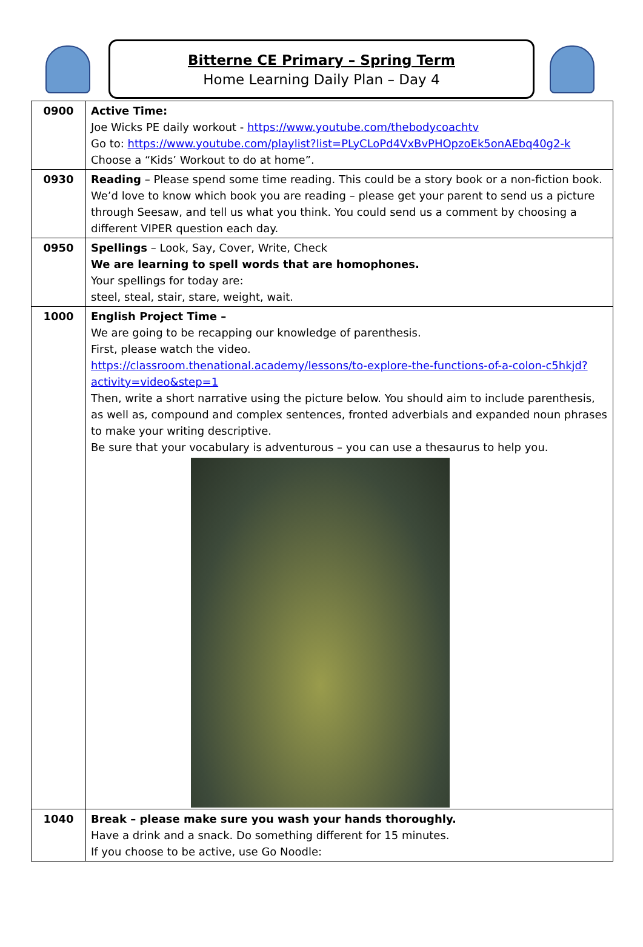Bitterne CE Primary – Spring Term
Home Learning Daily Plan – Day 4
| 0900 | Active Time: Joe Wicks PE daily workout - https://www.youtube.com/thebodycoachtv Go to: https://www.youtube.com/playlist?list=PLyCLoPd4VxBvPHOpzoEk5onAEbq40g2-k Choose a “Kids’ Workout to do at home”. |
| 0930 | Reading – Please spend some time reading. This could be a story book or a non-fiction book. We’d love to know which book you are reading – please get your parent to send us a picture through Seesaw, and tell us what you think. You could send us a comment by choosing a different VIPER question each day. |
| 0950 | Spellings – Look, Say, Cover, Write, Check We are learning to spell words that are homophones. Your spellings for today are: steel, steal, stair, stare, weight, wait. |
| 1000 | English Project Time – We are going to be recapping our knowledge of parenthesis. First, please watch the video. https://classroom.thenational.academy/lessons/to-explore-the-functions-of-a-colon-c5hkjd?activity=video&step=1 Then, write a short narrative using the picture below. You should aim to include parenthesis, as well as, compound and complex sentences, fronted adverbials and expanded noun phrases to make your writing descriptive. Be sure that your vocabulary is adventurous – you can use a thesaurus to help you. |
| 1040 | Break – please make sure you wash your hands thoroughly. Have a drink and a snack. Do something different for 15 minutes. If you choose to be active, use Go Noodle: |